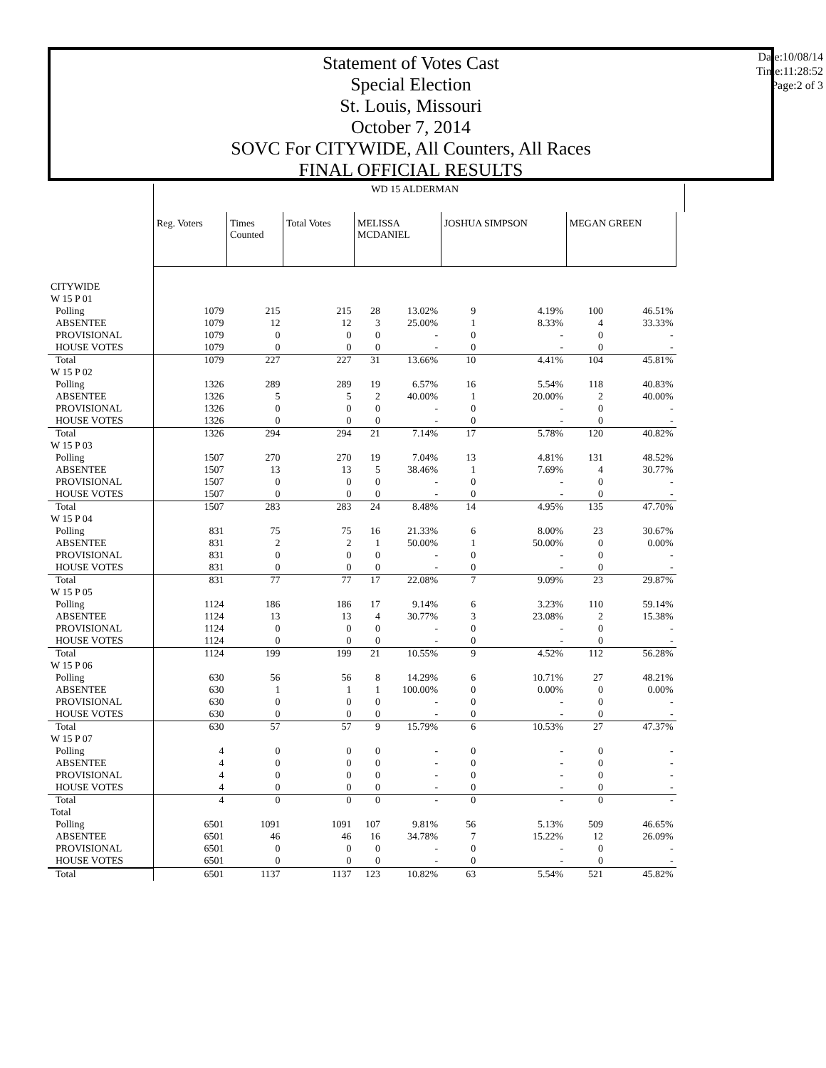Statement of Votes Cast
Special Election
St. Louis, Missouri
October 7, 2014
SOVC For CITYWIDE, All Counters, All Races
FINAL OFFICIAL RESULTS
Date:10/08/14
Time:11:28:52
Page:2 of 3
| | WD 15 ALDERMAN | | | | | | | | | |
| | Reg. Voters | Times Counted | Total Votes | MELISSA MCDANIEL | | JOSHUA SIMPSON | | MEGAN GREEN | | |
| CITYWIDE | | | | | | | | | | |
| W 15 P 01 | | | | | | | | | | |
| Polling | 1079 | 215 | 215 | 28 | 13.02% | 9 | 4.19% | 100 | 46.51% | |
| ABSENTEE | 1079 | 12 | 12 | 3 | 25.00% | 1 | 8.33% | 4 | 33.33% | |
| PROVISIONAL | 1079 | 0 | 0 | 0 | - | 0 | - | 0 | - | |
| HOUSE VOTES | 1079 | 0 | 0 | 0 | - | 0 | - | 0 | - | |
| Total | 1079 | 227 | 227 | 31 | 13.66% | 10 | 4.41% | 104 | 45.81% | |
| W 15 P 02 | | | | | | | | | | |
| Polling | 1326 | 289 | 289 | 19 | 6.57% | 16 | 5.54% | 118 | 40.83% | |
| ABSENTEE | 1326 | 5 | 5 | 2 | 40.00% | 1 | 20.00% | 2 | 40.00% | |
| PROVISIONAL | 1326 | 0 | 0 | 0 | - | 0 | - | 0 | - | |
| HOUSE VOTES | 1326 | 0 | 0 | 0 | - | 0 | - | 0 | - | |
| Total | 1326 | 294 | 294 | 21 | 7.14% | 17 | 5.78% | 120 | 40.82% | |
| W 15 P 03 | | | | | | | | | | |
| Polling | 1507 | 270 | 270 | 19 | 7.04% | 13 | 4.81% | 131 | 48.52% | |
| ABSENTEE | 1507 | 13 | 13 | 5 | 38.46% | 1 | 7.69% | 4 | 30.77% | |
| PROVISIONAL | 1507 | 0 | 0 | 0 | - | 0 | - | 0 | - | |
| HOUSE VOTES | 1507 | 0 | 0 | 0 | - | 0 | - | 0 | - | |
| Total | 1507 | 283 | 283 | 24 | 8.48% | 14 | 4.95% | 135 | 47.70% | |
| W 15 P 04 | | | | | | | | | | |
| Polling | 831 | 75 | 75 | 16 | 21.33% | 6 | 8.00% | 23 | 30.67% | |
| ABSENTEE | 831 | 2 | 2 | 1 | 50.00% | 1 | 50.00% | 0 | 0.00% | |
| PROVISIONAL | 831 | 0 | 0 | 0 | - | 0 | - | 0 | - | |
| HOUSE VOTES | 831 | 0 | 0 | 0 | - | 0 | - | 0 | - | |
| Total | 831 | 77 | 77 | 17 | 22.08% | 7 | 9.09% | 23 | 29.87% | |
| W 15 P 05 | | | | | | | | | | |
| Polling | 1124 | 186 | 186 | 17 | 9.14% | 6 | 3.23% | 110 | 59.14% | |
| ABSENTEE | 1124 | 13 | 13 | 4 | 30.77% | 3 | 23.08% | 2 | 15.38% | |
| PROVISIONAL | 1124 | 0 | 0 | 0 | - | 0 | - | 0 | - | |
| HOUSE VOTES | 1124 | 0 | 0 | 0 | - | 0 | - | 0 | - | |
| Total | 1124 | 199 | 199 | 21 | 10.55% | 9 | 4.52% | 112 | 56.28% | |
| W 15 P 06 | | | | | | | | | | |
| Polling | 630 | 56 | 56 | 8 | 14.29% | 6 | 10.71% | 27 | 48.21% | |
| ABSENTEE | 630 | 1 | 1 | 1 | 100.00% | 0 | 0.00% | 0 | 0.00% | |
| PROVISIONAL | 630 | 0 | 0 | 0 | - | 0 | - | 0 | - | |
| HOUSE VOTES | 630 | 0 | 0 | 0 | - | 0 | - | 0 | - | |
| Total | 630 | 57 | 57 | 9 | 15.79% | 6 | 10.53% | 27 | 47.37% | |
| W 15 P 07 | | | | | | | | | | |
| Polling | 4 | 0 | 0 | 0 | - | 0 | - | 0 | - | |
| ABSENTEE | 4 | 0 | 0 | 0 | - | 0 | - | 0 | - | |
| PROVISIONAL | 4 | 0 | 0 | 0 | - | 0 | - | 0 | - | |
| HOUSE VOTES | 4 | 0 | 0 | 0 | - | 0 | - | 0 | - | |
| Total | 4 | 0 | 0 | 0 | - | 0 | - | 0 | - | |
| Total | | | | | | | | | | |
| Polling | 6501 | 1091 | 1091 | 107 | 9.81% | 56 | 5.13% | 509 | 46.65% | |
| ABSENTEE | 6501 | 46 | 46 | 16 | 34.78% | 7 | 15.22% | 12 | 26.09% | |
| PROVISIONAL | 6501 | 0 | 0 | 0 | - | 0 | - | 0 | - | |
| HOUSE VOTES | 6501 | 0 | 0 | 0 | - | 0 | - | 0 | - | |
| Total | 6501 | 1137 | 1137 | 123 | 10.82% | 63 | 5.54% | 521 | 45.82% | |